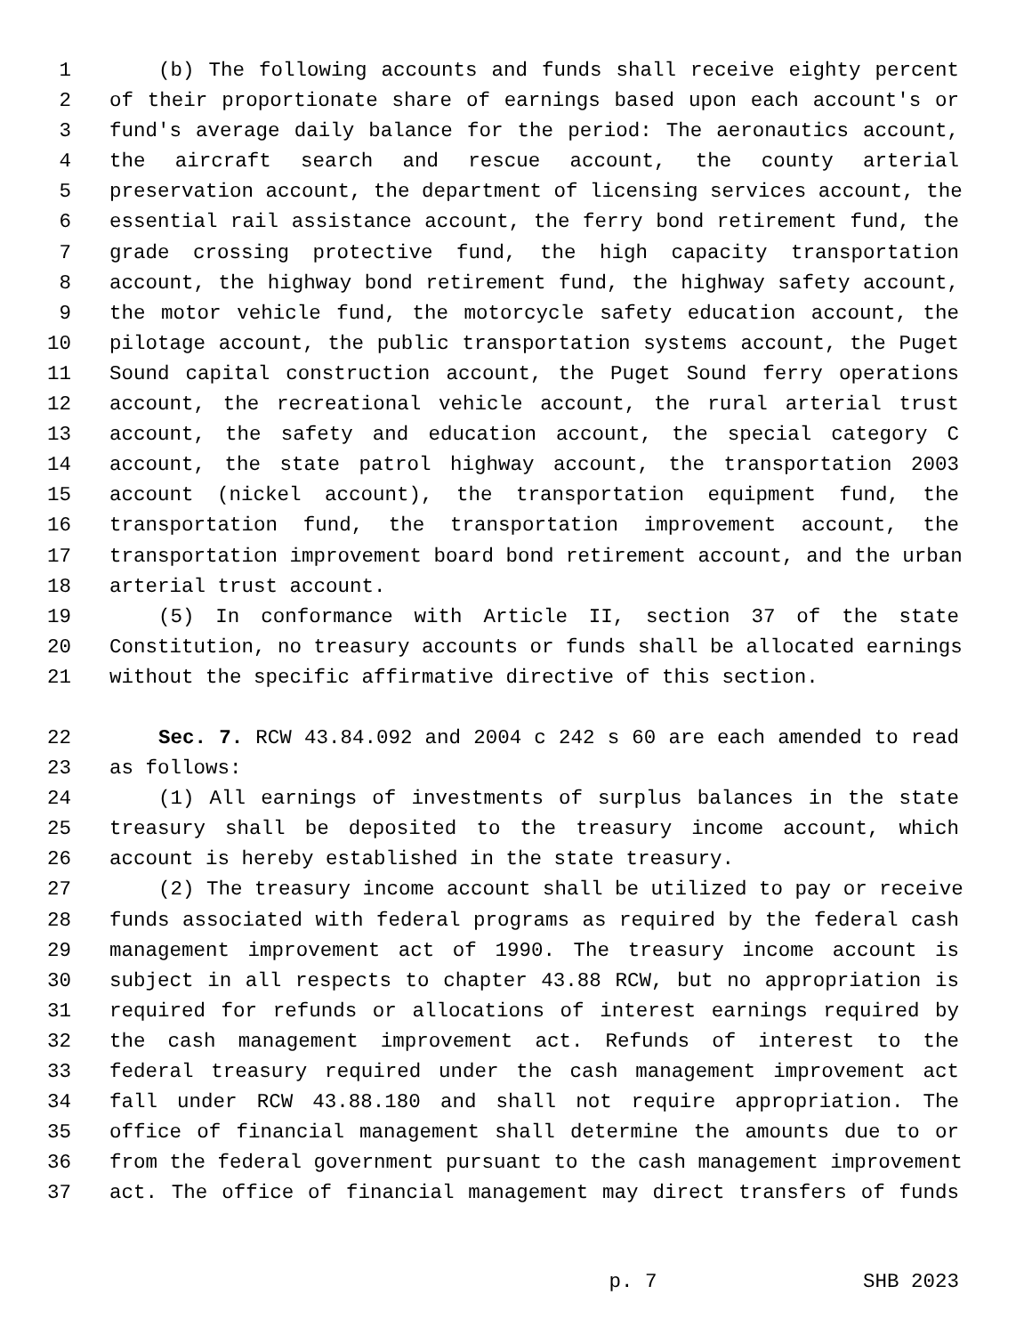1 (b) The following accounts and funds shall receive eighty percent
2 of their proportionate share of earnings based upon each account's or
3 fund's average daily balance for the period: The aeronautics account,
4 the aircraft search and rescue account, the county arterial
5 preservation account, the department of licensing services account, the
6 essential rail assistance account, the ferry bond retirement fund, the
7 grade crossing protective fund, the high capacity transportation
8 account, the highway bond retirement fund, the highway safety account,
9 the motor vehicle fund, the motorcycle safety education account, the
10 pilotage account, the public transportation systems account, the Puget
11 Sound capital construction account, the Puget Sound ferry operations
12 account, the recreational vehicle account, the rural arterial trust
13 account, the safety and education account, the special category C
14 account, the state patrol highway account, the transportation 2003
15 account (nickel account), the transportation equipment fund, the
16 transportation fund, the transportation improvement account, the
17 transportation improvement board bond retirement account, and the urban
18 arterial trust account.
19 (5) In conformance with Article II, section 37 of the state
20 Constitution, no treasury accounts or funds shall be allocated earnings
21 without the specific affirmative directive of this section.
22 Sec. 7. RCW 43.84.092 and 2004 c 242 s 60 are each amended to read
23 as follows:
24 (1) All earnings of investments of surplus balances in the state
25 treasury shall be deposited to the treasury income account, which
26 account is hereby established in the state treasury.
27 (2) The treasury income account shall be utilized to pay or receive
28 funds associated with federal programs as required by the federal cash
29 management improvement act of 1990. The treasury income account is
30 subject in all respects to chapter 43.88 RCW, but no appropriation is
31 required for refunds or allocations of interest earnings required by
32 the cash management improvement act. Refunds of interest to the
33 federal treasury required under the cash management improvement act
34 fall under RCW 43.88.180 and shall not require appropriation. The
35 office of financial management shall determine the amounts due to or
36 from the federal government pursuant to the cash management improvement
37 act. The office of financial management may direct transfers of funds
p. 7 SHB 2023